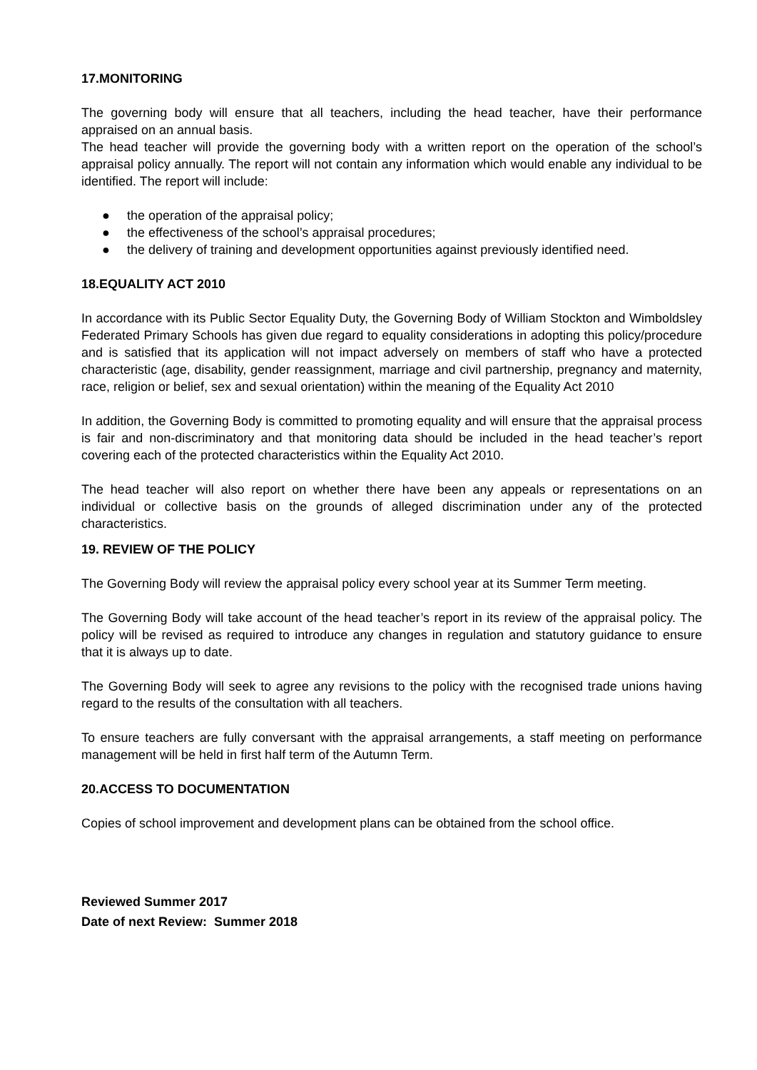17.MONITORING
The governing body will ensure that all teachers, including the head teacher, have their performance appraised on an annual basis.
The head teacher will provide the governing body with a written report on the operation of the school’s appraisal policy annually. The report will not contain any information which would enable any individual to be identified. The report will include:
● the operation of the appraisal policy;
● the effectiveness of the school’s appraisal procedures;
● the delivery of training and development opportunities against previously identified need.
18.EQUALITY ACT 2010
In accordance with its Public Sector Equality Duty, the Governing Body of William Stockton and Wimboldsley Federated Primary Schools has given due regard to equality considerations in adopting this policy/procedure and is satisfied that its application will not impact adversely on members of staff who have a protected characteristic (age, disability, gender reassignment, marriage and civil partnership, pregnancy and maternity, race, religion or belief, sex and sexual orientation) within the meaning of the Equality Act 2010
In addition, the Governing Body is committed to promoting equality and will ensure that the appraisal process is fair and non-discriminatory and that monitoring data should be included in the head teacher’s report covering each of the protected characteristics within the Equality Act 2010.
The head teacher will also report on whether there have been any appeals or representations on an individual or collective basis on the grounds of alleged discrimination under any of the protected characteristics.
19. REVIEW OF THE POLICY
The Governing Body will review the appraisal policy every school year at its Summer Term meeting.
The Governing Body will take account of the head teacher’s report in its review of the appraisal policy. The policy will be revised as required to introduce any changes in regulation and statutory guidance to ensure that it is always up to date.
The Governing Body will seek to agree any revisions to the policy with the recognised trade unions having regard to the results of the consultation with all teachers.
To ensure teachers are fully conversant with the appraisal arrangements, a staff meeting on performance management will be held in first half term of the Autumn Term.
20.ACCESS TO DOCUMENTATION
Copies of school improvement and development plans can be obtained from the school office.
Reviewed Summer 2017
Date of next Review: Summer 2018